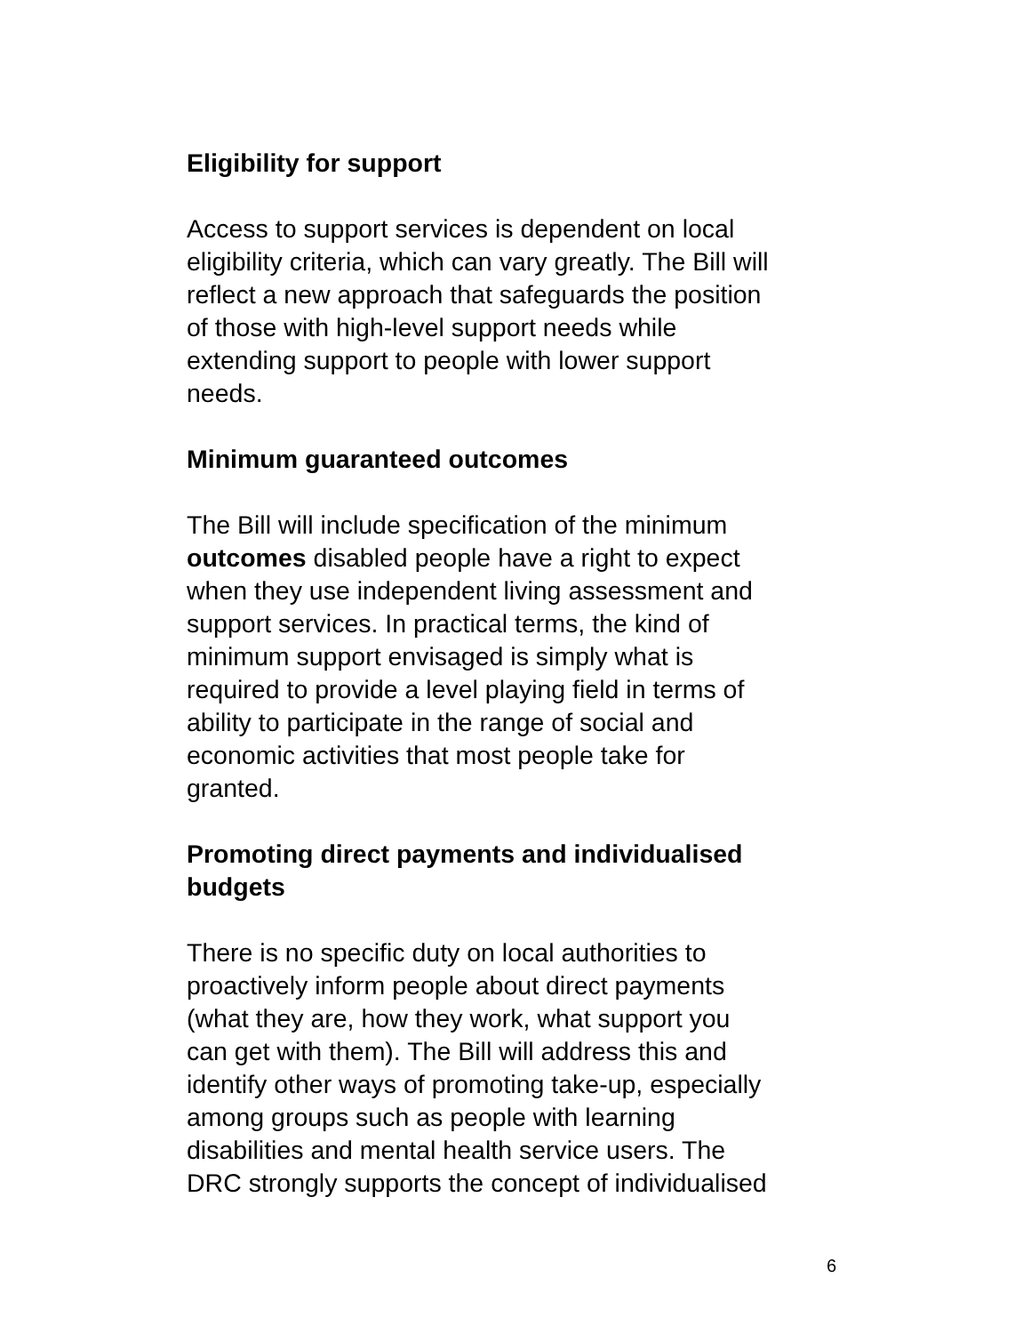Eligibility for support
Access to support services is dependent on local
eligibility criteria, which can vary greatly. The Bill will
reflect a new approach that safeguards the position
of those with high-level support needs while
extending support to people with lower support
needs.
Minimum guaranteed outcomes
The Bill will include specification of the minimum
outcomes disabled people have a right to expect
when they use independent living assessment and
support services. In practical terms, the kind of
minimum support envisaged is simply what is
required to provide a level playing field in terms of
ability to participate in the range of social and
economic activities that most people take for
granted.
Promoting direct payments and individualised
budgets
There is no specific duty on local authorities to
proactively inform people about direct payments
(what they are, how they work, what support you
can get with them). The Bill will address this and
identify other ways of promoting take-up, especially
among groups such as people with learning
disabilities and mental health service users. The
DRC strongly supports the concept of individualised
6